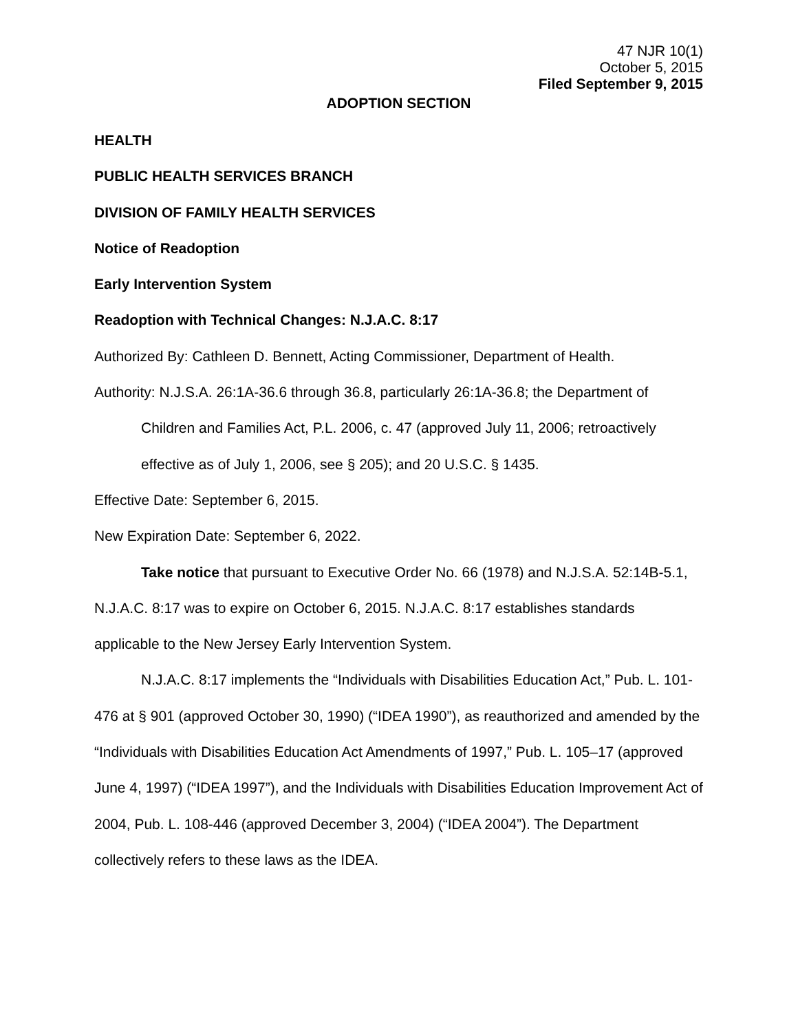47 NJR 10(1)
October 5, 2015
Filed September 9, 2015
ADOPTION SECTION
HEALTH
PUBLIC HEALTH SERVICES BRANCH
DIVISION OF FAMILY HEALTH SERVICES
Notice of Readoption
Early Intervention System
Readoption with Technical Changes: N.J.A.C. 8:17
Authorized By: Cathleen D. Bennett, Acting Commissioner, Department of Health.
Authority: N.J.S.A. 26:1A-36.6 through 36.8, particularly 26:1A-36.8; the Department of
Children and Families Act, P.L. 2006, c. 47 (approved July 11, 2006; retroactively effective as of July 1, 2006, see § 205); and 20 U.S.C. § 1435.
Effective Date: September 6, 2015.
New Expiration Date: September 6, 2022.
Take notice that pursuant to Executive Order No. 66 (1978) and N.J.S.A. 52:14B-5.1, N.J.A.C. 8:17 was to expire on October 6, 2015. N.J.A.C. 8:17 establishes standards applicable to the New Jersey Early Intervention System.
N.J.A.C. 8:17 implements the “Individuals with Disabilities Education Act,” Pub. L. 101-476 at § 901 (approved October 30, 1990) (“IDEA 1990”), as reauthorized and amended by the “Individuals with Disabilities Education Act Amendments of 1997,” Pub. L. 105–17 (approved June 4, 1997) (“IDEA 1997”), and the Individuals with Disabilities Education Improvement Act of 2004, Pub. L. 108-446 (approved December 3, 2004) (“IDEA 2004”). The Department collectively refers to these laws as the IDEA.